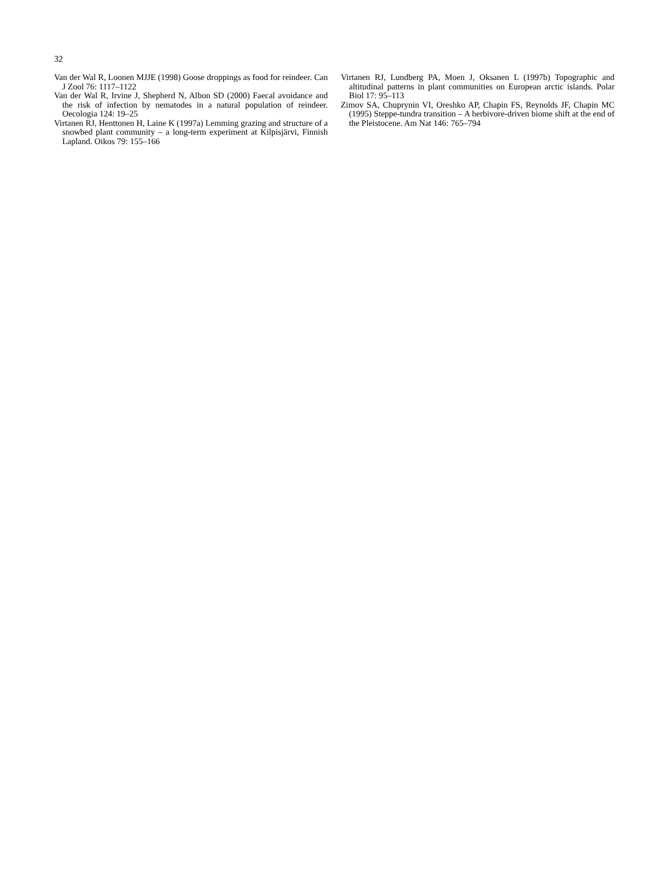32
Van der Wal R, Loonen MJJE (1998) Goose droppings as food for reindeer. Can J Zool 76: 1117–1122
Van der Wal R, Irvine J, Shepherd N, Albon SD (2000) Faecal avoidance and the risk of infection by nematodes in a natural population of reindeer. Oecologia 124: 19–25
Virtanen RJ, Henttonen H, Laine K (1997a) Lemming grazing and structure of a snowbed plant community – a long-term experiment at Kilpisjärvi, Finnish Lapland. Oikos 79: 155–166
Virtanen RJ, Lundberg PA, Moen J, Oksanen L (1997b) Topographic and altitudinal patterns in plant communities on European arctic islands. Polar Biol 17: 95–113
Zimov SA, Chuprynin VI, Oreshko AP, Chapin FS, Reynolds JF, Chapin MC (1995) Steppe-tundra transition – A herbivore-driven biome shift at the end of the Pleistocene. Am Nat 146: 765–794